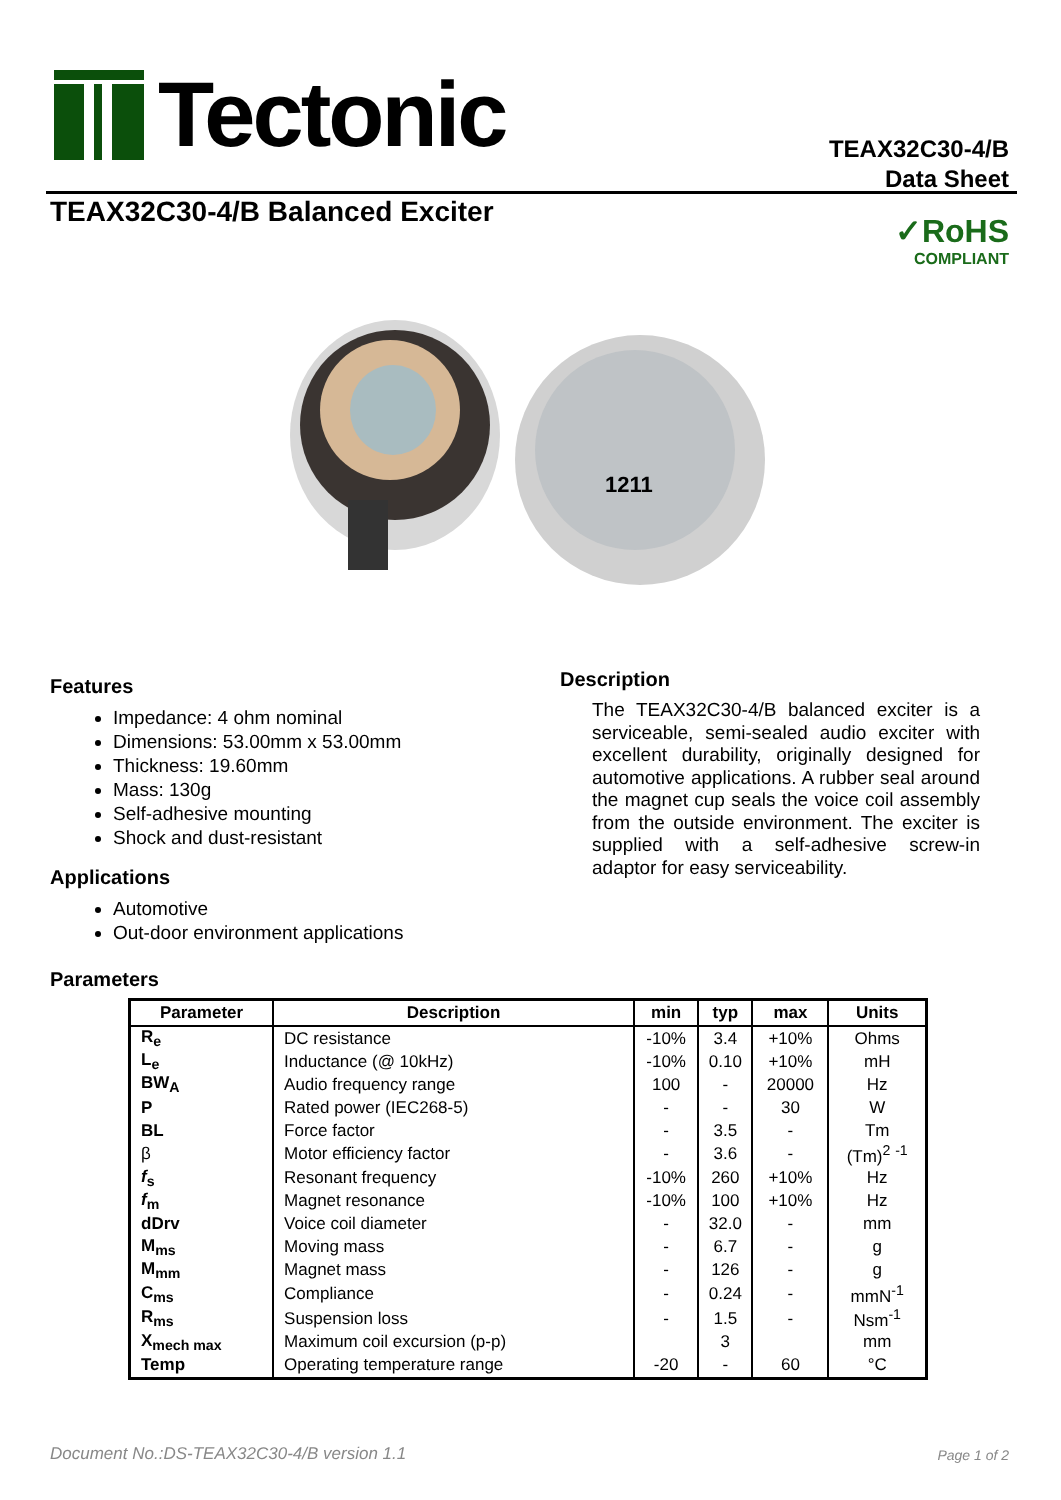Tectonic
TEAX32C30-4/B
Data Sheet
TEAX32C30-4/B Balanced Exciter
✓RoHS
COMPLIANT
1211
Features
Impedance: 4 ohm nominal
Dimensions: 53.00mm x 53.00mm
Thickness: 19.60mm
Mass: 130g
Self-adhesive mounting
Shock and dust-resistant
Applications
Automotive
Out-door environment applications
Description
The TEAX32C30-4/B balanced exciter is a serviceable, semi-sealed audio exciter with excellent durability, originally designed for automotive applications. A rubber seal around the magnet cup seals the voice coil assembly from the outside environment. The exciter is supplied with a self-adhesive screw-in adaptor for easy serviceability.
Parameters
| Parameter | Description | min | typ | max | Units |
| --- | --- | --- | --- | --- | --- |
| R<sub>e</sub> | DC resistance | -10% | 3.4 | +10% | Ohms |
| L<sub>e</sub> | Inductance (@ 10kHz) | -10% | 0.10 | +10% | mH |
| BW<sub>A</sub> | Audio frequency range | 100 | - | 20000 | Hz |
| P | Rated power (IEC268-5) | - | - | 30 | W |
| BL | Force factor | - | 3.5 | - | Tm |
| β | Motor efficiency factor | - | 3.6 | - | (Tm)<sup>2</sup> <sup>-1</sup> |
| f<sub>s</sub> | Resonant frequency | -10% | 260 | +10% | Hz |
| f<sub>m</sub> | Magnet resonance | -10% | 100 | +10% | Hz |
| dDrv | Voice coil diameter | - | 32.0 | - | mm |
| M<sub>ms</sub> | Moving mass | - | 6.7 | - | g |
| M<sub>mm</sub> | Magnet mass | - | 126 | - | g |
| C<sub>ms</sub> | Compliance | - | 0.24 | - | mmN<sup>-1</sup> |
| R<sub>ms</sub> | Suspension loss | - | 1.5 | - | Nsm<sup>-1</sup> |
| X<sub>mech max</sub> | Maximum coil excursion (p-p) | | 3 | | mm |
| Temp | Operating temperature range | -20 | - | 60 | °C |
Document No.:DS-TEAX32C30-4/B version 1.1
Page 1 of 2